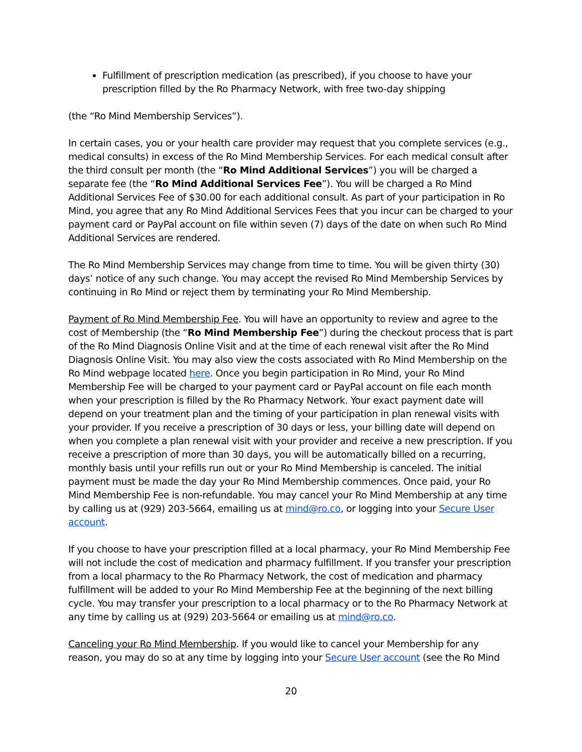Fulfillment of prescription medication (as prescribed), if you choose to have your prescription filled by the Ro Pharmacy Network, with free two-day shipping
(the “Ro Mind Membership Services”).
In certain cases, you or your health care provider may request that you complete services (e.g., medical consults) in excess of the Ro Mind Membership Services. For each medical consult after the third consult per month (the “Ro Mind Additional Services”) you will be charged a separate fee (the “Ro Mind Additional Services Fee”). You will be charged a Ro Mind Additional Services Fee of $30.00 for each additional consult. As part of your participation in Ro Mind, you agree that any Ro Mind Additional Services Fees that you incur can be charged to your payment card or PayPal account on file within seven (7) days of the date on when such Ro Mind Additional Services are rendered.
The Ro Mind Membership Services may change from time to time. You will be given thirty (30) days’ notice of any such change. You may accept the revised Ro Mind Membership Services by continuing in Ro Mind or reject them by terminating your Ro Mind Membership.
Payment of Ro Mind Membership Fee. You will have an opportunity to review and agree to the cost of Membership (the “Ro Mind Membership Fee”) during the checkout process that is part of the Ro Mind Diagnosis Online Visit and at the time of each renewal visit after the Ro Mind Diagnosis Online Visit. You may also view the costs associated with Ro Mind Membership on the Ro Mind webpage located here. Once you begin participation in Ro Mind, your Ro Mind Membership Fee will be charged to your payment card or PayPal account on file each month when your prescription is filled by the Ro Pharmacy Network. Your exact payment date will depend on your treatment plan and the timing of your participation in plan renewal visits with your provider. If you receive a prescription of 30 days or less, your billing date will depend on when you complete a plan renewal visit with your provider and receive a new prescription. If you receive a prescription of more than 30 days, you will be automatically billed on a recurring, monthly basis until your refills run out or your Ro Mind Membership is canceled. The initial payment must be made the day your Ro Mind Membership commences. Once paid, your Ro Mind Membership Fee is non-refundable. You may cancel your Ro Mind Membership at any time by calling us at (929) 203-5664, emailing us at mind@ro.co, or logging into your Secure User account.
If you choose to have your prescription filled at a local pharmacy, your Ro Mind Membership Fee will not include the cost of medication and pharmacy fulfillment. If you transfer your prescription from a local pharmacy to the Ro Pharmacy Network, the cost of medication and pharmacy fulfillment will be added to your Ro Mind Membership Fee at the beginning of the next billing cycle. You may transfer your prescription to a local pharmacy or to the Ro Pharmacy Network at any time by calling us at (929) 203-5664 or emailing us at mind@ro.co.
Canceling your Ro Mind Membership. If you would like to cancel your Membership for any reason, you may do so at any time by logging into your Secure User account (see the Ro Mind
20